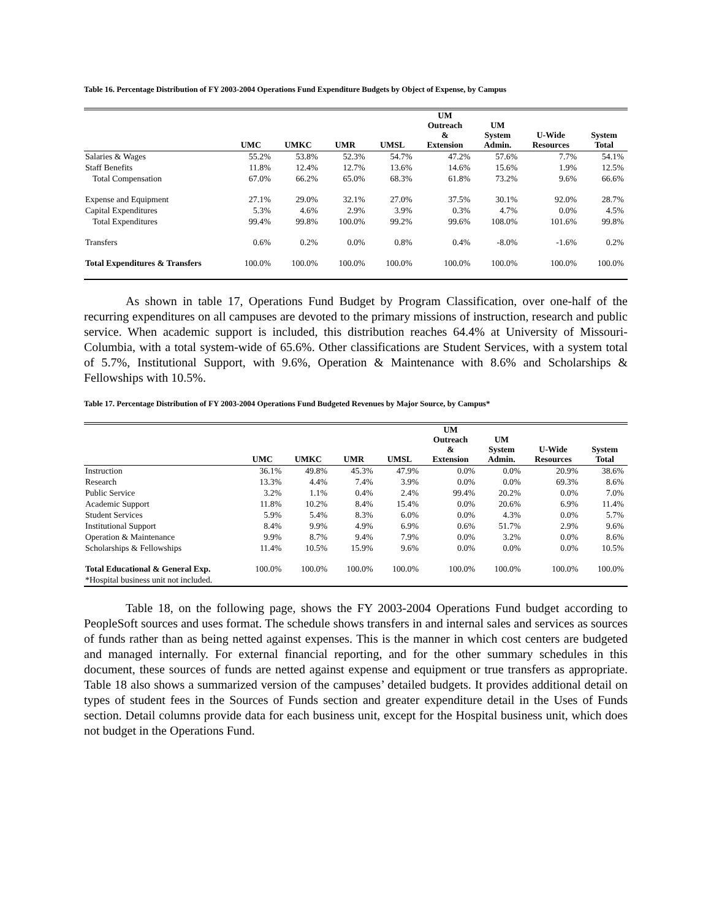Table 16. Percentage Distribution of FY 2003-2004 Operations Fund Expenditure Budgets by Object of Expense, by Campus
| | UMC | UMKC | UMR | UMSL | UM Outreach & Extension | UM System Admin. | U-Wide Resources | System Total |
| --- | --- | --- | --- | --- | --- | --- | --- | --- |
| Salaries & Wages | 55.2% | 53.8% | 52.3% | 54.7% | 47.2% | 57.6% | 7.7% | 54.1% |
| Staff Benefits | 11.8% | 12.4% | 12.7% | 13.6% | 14.6% | 15.6% | 1.9% | 12.5% |
| Total Compensation | 67.0% | 66.2% | 65.0% | 68.3% | 61.8% | 73.2% | 9.6% | 66.6% |
| Expense and Equipment | 27.1% | 29.0% | 32.1% | 27.0% | 37.5% | 30.1% | 92.0% | 28.7% |
| Capital Expenditures | 5.3% | 4.6% | 2.9% | 3.9% | 0.3% | 4.7% | 0.0% | 4.5% |
| Total Expenditures | 99.4% | 99.8% | 100.0% | 99.2% | 99.6% | 108.0% | 101.6% | 99.8% |
| Transfers | 0.6% | 0.2% | 0.0% | 0.8% | 0.4% | -8.0% | -1.6% | 0.2% |
| Total Expenditures & Transfers | 100.0% | 100.0% | 100.0% | 100.0% | 100.0% | 100.0% | 100.0% | 100.0% |
As shown in table 17, Operations Fund Budget by Program Classification, over one-half of the recurring expenditures on all campuses are devoted to the primary missions of instruction, research and public service. When academic support is included, this distribution reaches 64.4% at University of Missouri-Columbia, with a total system-wide of 65.6%. Other classifications are Student Services, with a system total of 5.7%, Institutional Support, with 9.6%, Operation & Maintenance with 8.6% and Scholarships & Fellowships with 10.5%.
Table 17. Percentage Distribution of FY 2003-2004 Operations Fund Budgeted Revenues by Major Source, by Campus*
| | UMC | UMKC | UMR | UMSL | UM Outreach & Extension | UM System Admin. | U-Wide Resources | System Total |
| --- | --- | --- | --- | --- | --- | --- | --- | --- |
| Instruction | 36.1% | 49.8% | 45.3% | 47.9% | 0.0% | 0.0% | 20.9% | 38.6% |
| Research | 13.3% | 4.4% | 7.4% | 3.9% | 0.0% | 0.0% | 69.3% | 8.6% |
| Public Service | 3.2% | 1.1% | 0.4% | 2.4% | 99.4% | 20.2% | 0.0% | 7.0% |
| Academic Support | 11.8% | 10.2% | 8.4% | 15.4% | 0.0% | 20.6% | 6.9% | 11.4% |
| Student Services | 5.9% | 5.4% | 8.3% | 6.0% | 0.0% | 4.3% | 0.0% | 5.7% |
| Institutional Support | 8.4% | 9.9% | 4.9% | 6.9% | 0.6% | 51.7% | 2.9% | 9.6% |
| Operation & Maintenance | 9.9% | 8.7% | 9.4% | 7.9% | 0.0% | 3.2% | 0.0% | 8.6% |
| Scholarships & Fellowships | 11.4% | 10.5% | 15.9% | 9.6% | 0.0% | 0.0% | 0.0% | 10.5% |
| Total Educational & General Exp. | 100.0% | 100.0% | 100.0% | 100.0% | 100.0% | 100.0% | 100.0% | 100.0% |
| *Hospital business unit not included. | | | | | | | | |
Table 18, on the following page, shows the FY 2003-2004 Operations Fund budget according to PeopleSoft sources and uses format. The schedule shows transfers in and internal sales and services as sources of funds rather than as being netted against expenses. This is the manner in which cost centers are budgeted and managed internally. For external financial reporting, and for the other summary schedules in this document, these sources of funds are netted against expense and equipment or true transfers as appropriate. Table 18 also shows a summarized version of the campuses’ detailed budgets. It provides additional detail on types of student fees in the Sources of Funds section and greater expenditure detail in the Uses of Funds section. Detail columns provide data for each business unit, except for the Hospital business unit, which does not budget in the Operations Fund.